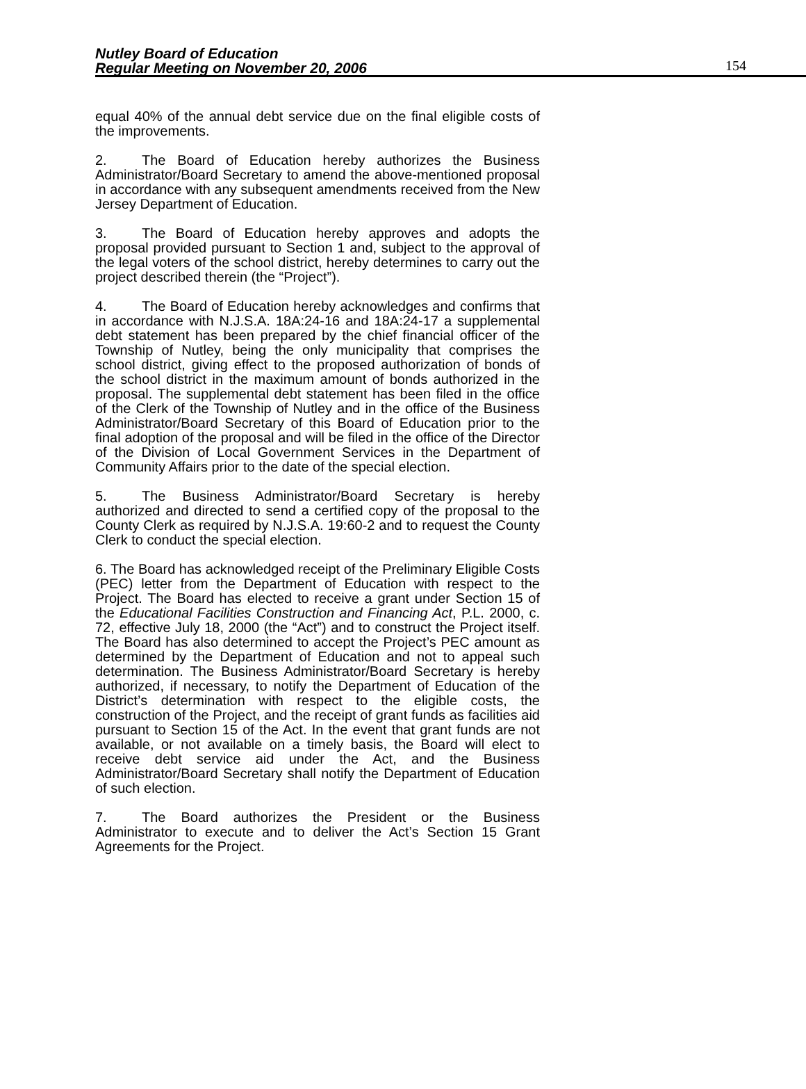Nutley Board of Education
Regular Meeting on November 20, 2006
154
equal 40% of the annual debt service due on the final eligible costs of the improvements.
2. The Board of Education hereby authorizes the Business Administrator/Board Secretary to amend the above-mentioned proposal in accordance with any subsequent amendments received from the New Jersey Department of Education.
3. The Board of Education hereby approves and adopts the proposal provided pursuant to Section 1 and, subject to the approval of the legal voters of the school district, hereby determines to carry out the project described therein (the “Project”).
4. The Board of Education hereby acknowledges and confirms that in accordance with N.J.S.A. 18A:24-16 and 18A:24-17 a supplemental debt statement has been prepared by the chief financial officer of the Township of Nutley, being the only municipality that comprises the school district, giving effect to the proposed authorization of bonds of the school district in the maximum amount of bonds authorized in the proposal. The supplemental debt statement has been filed in the office of the Clerk of the Township of Nutley and in the office of the Business Administrator/Board Secretary of this Board of Education prior to the final adoption of the proposal and will be filed in the office of the Director of the Division of Local Government Services in the Department of Community Affairs prior to the date of the special election.
5. The Business Administrator/Board Secretary is hereby authorized and directed to send a certified copy of the proposal to the County Clerk as required by N.J.S.A. 19:60-2 and to request the County Clerk to conduct the special election.
6. The Board has acknowledged receipt of the Preliminary Eligible Costs (PEC) letter from the Department of Education with respect to the Project. The Board has elected to receive a grant under Section 15 of the Educational Facilities Construction and Financing Act, P.L. 2000, c. 72, effective July 18, 2000 (the “Act”) and to construct the Project itself. The Board has also determined to accept the Project’s PEC amount as determined by the Department of Education and not to appeal such determination. The Business Administrator/Board Secretary is hereby authorized, if necessary, to notify the Department of Education of the District’s determination with respect to the eligible costs, the construction of the Project, and the receipt of grant funds as facilities aid pursuant to Section 15 of the Act. In the event that grant funds are not available, or not available on a timely basis, the Board will elect to receive debt service aid under the Act, and the Business Administrator/Board Secretary shall notify the Department of Education of such election.
7. The Board authorizes the President or the Business Administrator to execute and to deliver the Act’s Section 15 Grant Agreements for the Project.